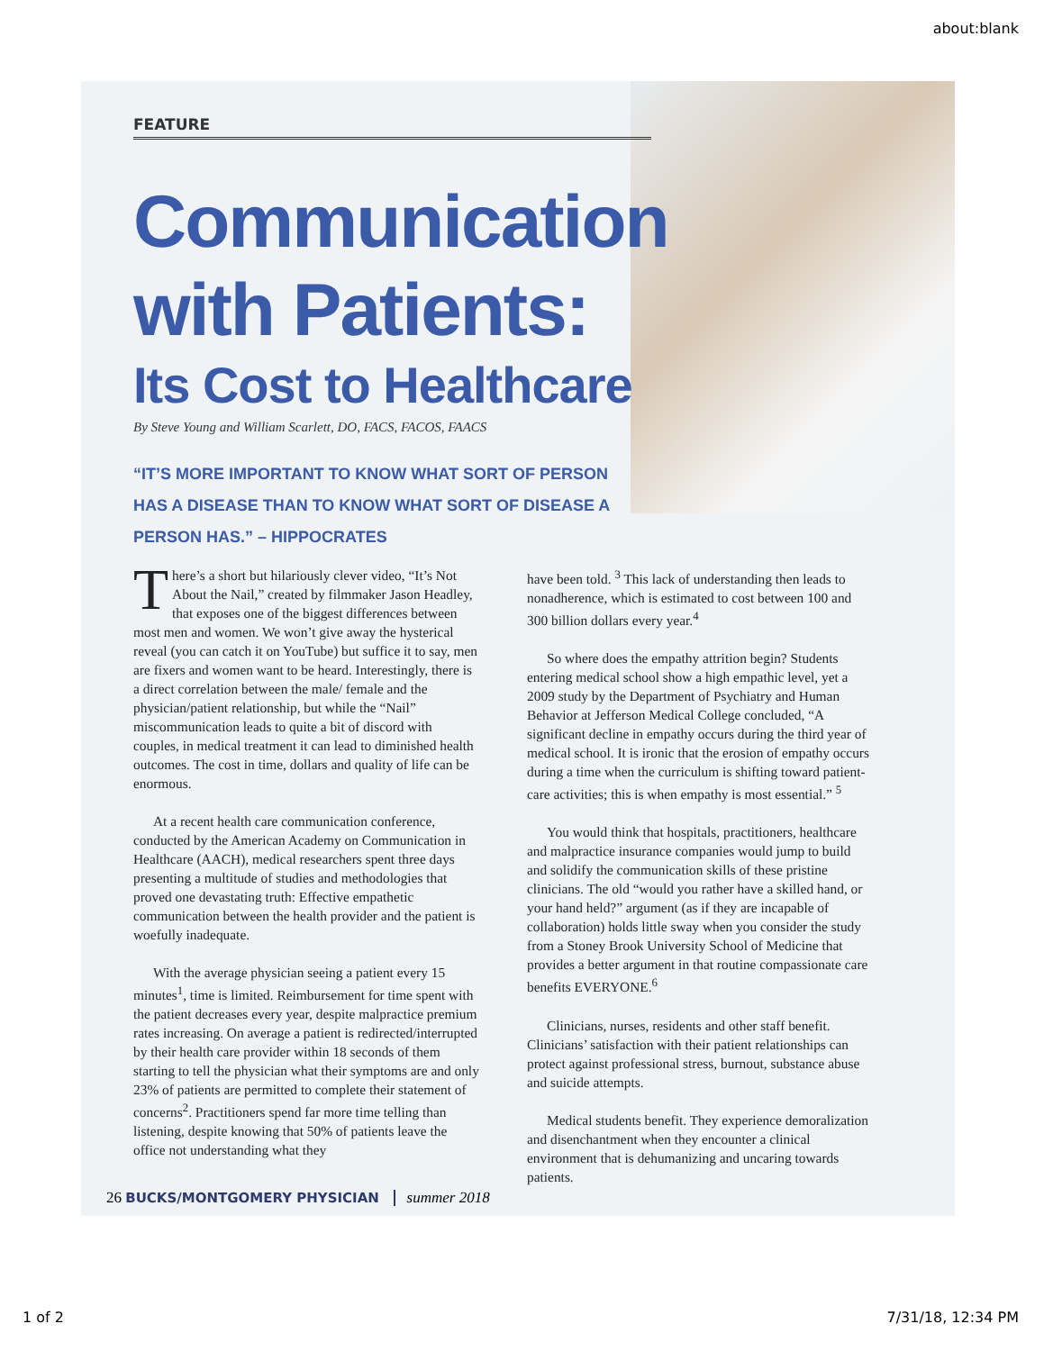about:blank
FEATURE
Communication
with Patients:
Its Cost to Healthcare
By Steve Young and William Scarlett, DO, FACS, FACOS, FAACS
“IT’S MORE IMPORTANT TO KNOW WHAT SORT OF PERSON HAS A DISEASE THAN TO KNOW WHAT SORT OF DISEASE A PERSON HAS.” – HIPPOCRATES
There’s a short but hilariously clever video, “It’s Not About the Nail,” created by filmmaker Jason Headley, that exposes one of the biggest differences between most men and women. We won’t give away the hysterical reveal (you can catch it on YouTube) but suffice it to say, men are fixers and women want to be heard. Interestingly, there is a direct correlation between the male/ female and the physician/patient relationship, but while the “Nail” miscommunication leads to quite a bit of discord with couples, in medical treatment it can lead to diminished health outcomes. The cost in time, dollars and quality of life can be enormous.
At a recent health care communication conference, conducted by the American Academy on Communication in Healthcare (AACH), medical researchers spent three days presenting a multitude of studies and methodologies that proved one devastating truth: Effective empathetic communication between the health provider and the patient is woefully inadequate.
With the average physician seeing a patient every 15 minutes<sup>1</sup>, time is limited. Reimbursement for time spent with the patient decreases every year, despite malpractice premium rates increasing. On average a patient is redirected/interrupted by their health care provider within 18 seconds of them starting to tell the physician what their symptoms are and only 23% of patients are permitted to complete their statement of concerns<sup>2</sup>. Practitioners spend far more time telling than listening, despite knowing that 50% of patients leave the office not understanding what they
have been told. <sup>3</sup> This lack of understanding then leads to nonadherence, which is estimated to cost between 100 and 300 billion dollars every year.<sup>4</sup>
So where does the empathy attrition begin? Students entering medical school show a high empathic level, yet a 2009 study by the Department of Psychiatry and Human Behavior at Jefferson Medical College concluded, “A significant decline in empathy occurs during the third year of medical school. It is ironic that the erosion of empathy occurs during a time when the curriculum is shifting toward patient-care activities; this is when empathy is most essential.” <sup>5</sup>
You would think that hospitals, practitioners, healthcare and malpractice insurance companies would jump to build and solidify the communication skills of these pristine clinicians. The old “would you rather have a skilled hand, or your hand held?” argument (as if they are incapable of collaboration) holds little sway when you consider the study from a Stoney Brook University School of Medicine that provides a better argument in that routine compassionate care benefits EVERYONE.<sup>6</sup>
Clinicians, nurses, residents and other staff benefit. Clinicians’ satisfaction with their patient relationships can protect against professional stress, burnout, substance abuse and suicide attempts.
Medical students benefit. They experience demoralization and disenchantment when they encounter a clinical environment that is dehumanizing and uncaring towards patients.
26 BUCKS/MONTGOMERY PHYSICIAN summer 2018
1 of 2 7/31/18, 12:34 PM